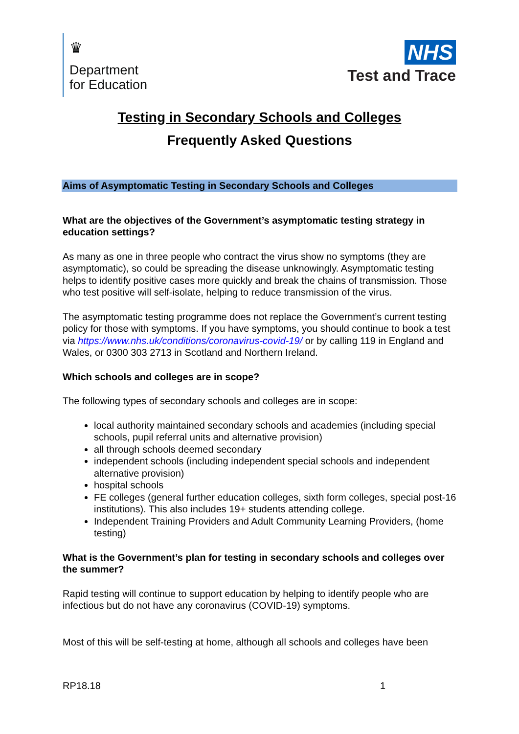♛
Department
for Education
NHS
Test and Trace
Testing in Secondary Schools and Colleges
Frequently Asked Questions
Aims of Asymptomatic Testing in Secondary Schools and Colleges
What are the objectives of the Government’s asymptomatic testing strategy in education settings?
As many as one in three people who contract the virus show no symptoms (they are asymptomatic), so could be spreading the disease unknowingly. Asymptomatic testing helps to identify positive cases more quickly and break the chains of transmission. Those who test positive will self-isolate, helping to reduce transmission of the virus.
The asymptomatic testing programme does not replace the Government’s current testing policy for those with symptoms. If you have symptoms, you should continue to book a test via https://www.nhs.uk/conditions/coronavirus-covid-19/ or by calling 119 in England and Wales, or 0300 303 2713 in Scotland and Northern Ireland.
Which schools and colleges are in scope?
The following types of secondary schools and colleges are in scope:
local authority maintained secondary schools and academies (including special schools, pupil referral units and alternative provision)
all through schools deemed secondary
independent schools (including independent special schools and independent alternative provision)
hospital schools
FE colleges (general further education colleges, sixth form colleges, special post-16 institutions). This also includes 19+ students attending college.
Independent Training Providers and Adult Community Learning Providers, (home testing)
What is the Government’s plan for testing in secondary schools and colleges over the summer?
Rapid testing will continue to support education by helping to identify people who are infectious but do not have any coronavirus (COVID-19) symptoms.
Most of this will be self-testing at home, although all schools and colleges have been
RP18.18 1